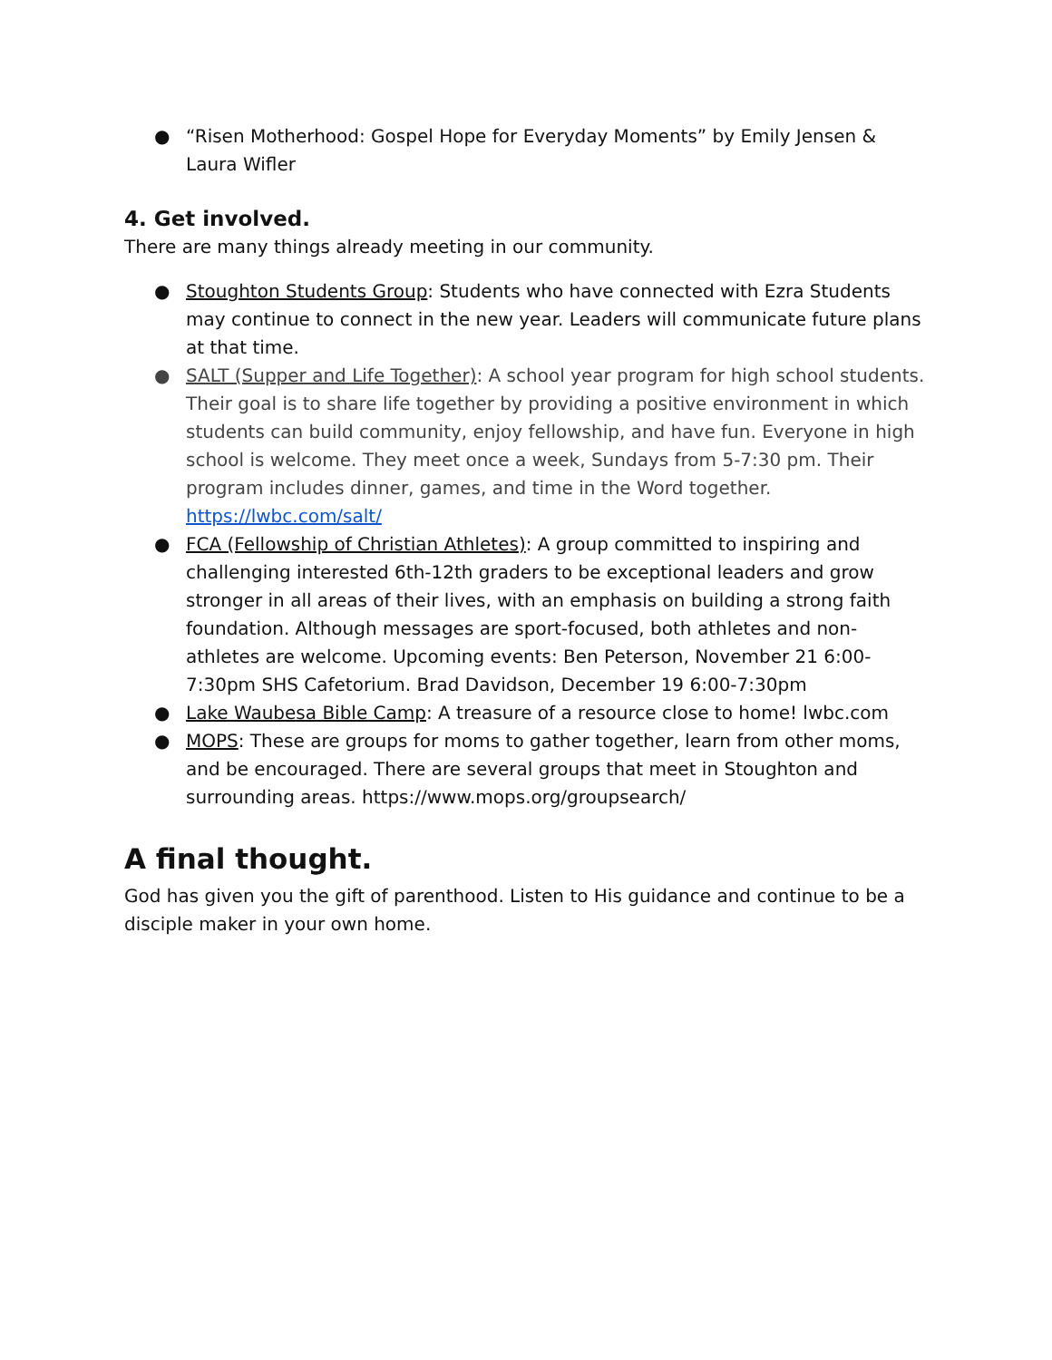● “Risen Motherhood: Gospel Hope for Everyday Moments” by Emily Jensen & Laura Wifler
4. Get involved.
There are many things already meeting in our community.
● Stoughton Students Group: Students who have connected with Ezra Students may continue to connect in the new year. Leaders will communicate future plans at that time.
● SALT (Supper and Life Together): A school year program for high school students. Their goal is to share life together by providing a positive environment in which students can build community, enjoy fellowship, and have fun. Everyone in high school is welcome. They meet once a week, Sundays from 5-7:30 pm. Their program includes dinner, games, and time in the Word together. https://lwbc.com/salt/
● FCA (Fellowship of Christian Athletes): A group committed to inspiring and challenging interested 6th-12th graders to be exceptional leaders and grow stronger in all areas of their lives, with an emphasis on building a strong faith foundation. Although messages are sport-focused, both athletes and non-athletes are welcome. Upcoming events: Ben Peterson, November 21 6:00-7:30pm SHS Cafetorium. Brad Davidson, December 19 6:00-7:30pm
● Lake Waubesa Bible Camp: A treasure of a resource close to home! lwbc.com
● MOPS: These are groups for moms to gather together, learn from other moms, and be encouraged. There are several groups that meet in Stoughton and surrounding areas. https://www.mops.org/groupsearch/
A final thought.
God has given you the gift of parenthood. Listen to His guidance and continue to be a disciple maker in your own home.